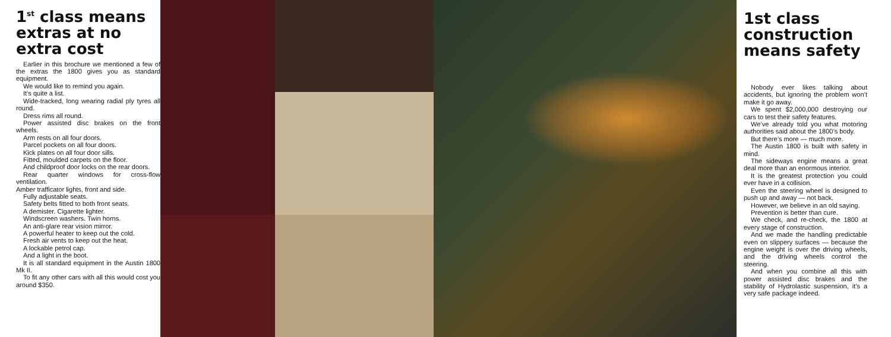1<sup>st</sup> class means extras at no extra cost
Earlier in this brochure we mentioned a few of the extras the 1800 gives you as standard equipment.
We would like to remind you again.
It’s quite a list.
Wide-tracked, long wearing radial ply tyres all round.
Dress rims all round.
Power assisted disc brakes on the front wheels.
Arm rests on all four doors.
Parcel pockets on all four doors.
Kick plates on all four door sills.
Fitted, moulded carpets on the floor.
And childproof door locks on the rear doors.
Rear quarter windows for cross-flow ventilation.
Amber trafficator lights, front and side.
Fully adjustable seats.
Safety belts fitted to both front seats.
A demister. Cigarette lighter.
Windscreen washers. Twin horns.
An anti-glare rear vision mirror.
A powerful heater to keep out the cold.
Fresh air vents to keep out the heat.
A lockable petrol cap.
And a light in the boot.
It is all standard equipment in the Austin 1800 Mk II.
To fit any other cars with all this would cost you around $350.
1st class construction means safety
Nobody ever likes talking about accidents, but ignoring the problem won’t make it go away.
We spent $2,000,000 destroying our cars to test their safety features.
We’ve already told you what motoring authorities said about the 1800’s body.
But there’s more — much more.
The Austin 1800 is built with safety in mind.
The sideways engine means a great deal more than an enormous interior.
It is the greatest protection you could ever have in a collision.
Even the steering wheel is designed to push up and away — not back.
However, we believe in an old saying.
Prevention is better than cure.
We check, and re-check, the 1800 at every stage of construction.
And we made the handling predictable even on slippery surfaces — because the engine weight is over the driving wheels, and the driving wheels control the steering.
And when you combine all this with power assisted disc brakes and the stability of Hydrolastic suspension, it’s a very safe package indeed.